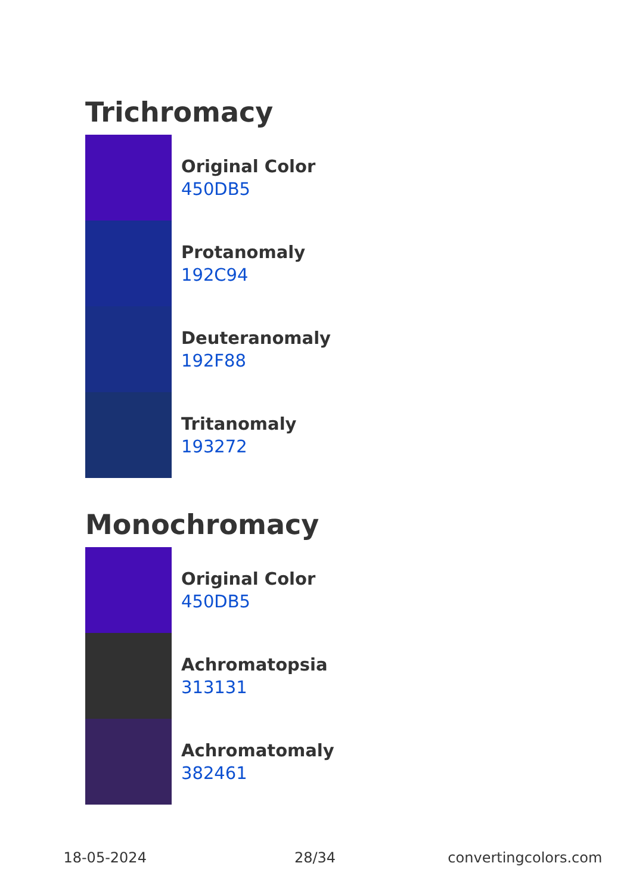Trichromacy
Original Color
450DB5
Protanomaly
192C94
Deuteranomaly
192F88
Tritanomaly
193272
Monochromacy
Original Color
450DB5
Achromatopsia
313131
Achromatomaly
382461
18-05-2024 28/34 convertingcolors.com